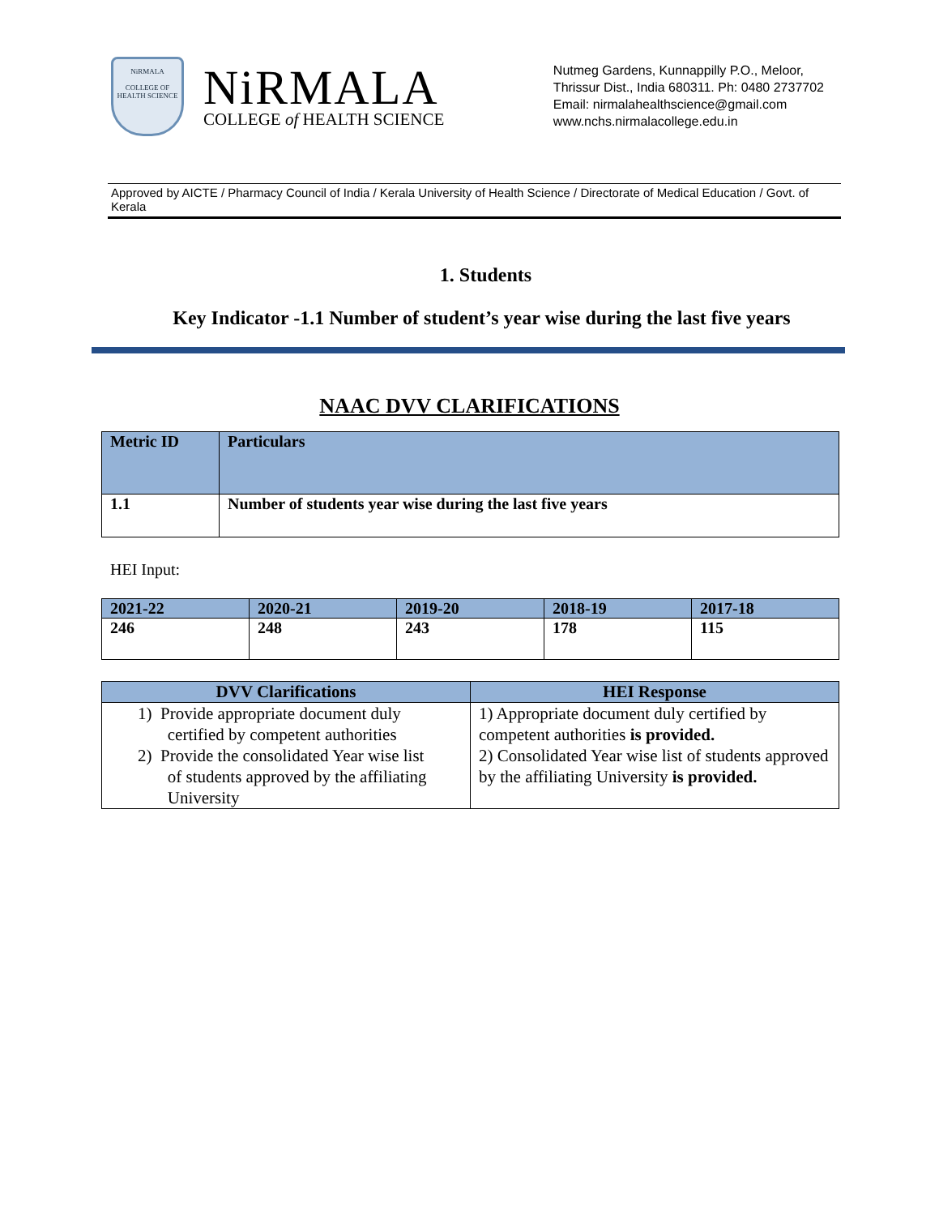NiRMALA
COLLEGE OF HEALTH SCIENCE
NiRMALA
COLLEGE of HEALTH SCIENCE
Nutmeg Gardens, Kunnappilly P.O., Meloor,
Thrissur Dist., India 680311. Ph: 0480 2737702
Email: nirmalahealthscience@gmail.com
www.nchs.nirmalacollege.edu.in
Approved by AICTE / Pharmacy Council of India / Kerala University of Health Science / Directorate of Medical Education / Govt. of Kerala
1. Students
Key Indicator -1.1 Number of student’s year wise during the last five years
NAAC DVV CLARIFICATIONS
| Metric ID | Particulars |
| --- | --- |
| 1.1 | Number of students year wise during the last five years |
HEI Input:
| 2021-22 | 2020-21 | 2019-20 | 2018-19 | 2017-18 |
| --- | --- | --- | --- | --- |
| 246 | 248 | 243 | 178 | 115 |
| DVV Clarifications | HEI Response |
| --- | --- |
| 1) Provide appropriate document duly certified by competent authorities 2) Provide the consolidated Year wise list of students approved by the affiliating University | 1) Appropriate document duly certified by competent authorities is provided. 2) Consolidated Year wise list of students approved by the affiliating University is provided. |